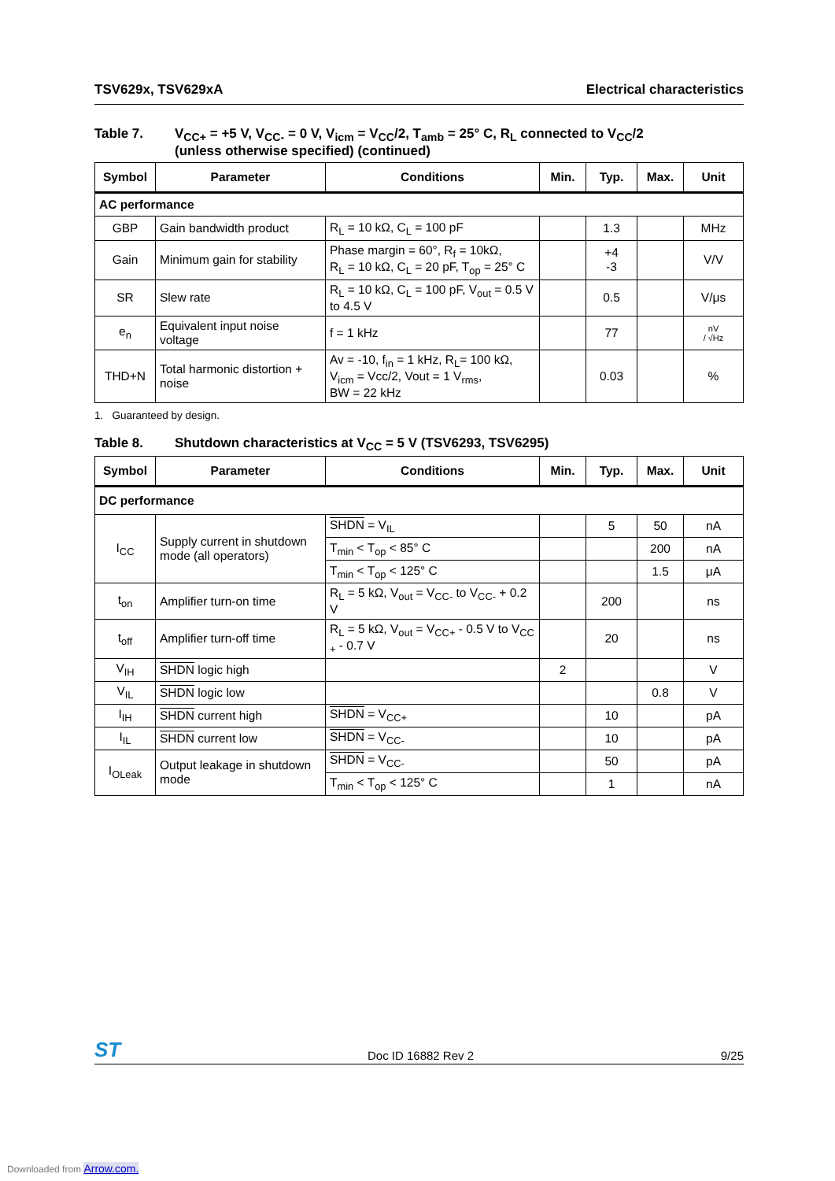TSV629x, TSV629xA Electrical characteristics
Table 7. V<sub>CC+</sub> = +5 V, V<sub>CC-</sub> = 0 V, V<sub>icm</sub> = V<sub>CC</sub>/2, T<sub>amb</sub> = 25° C, R<sub>L</sub> connected to V<sub>CC</sub>/2
(unless otherwise specified) (continued)
| Symbol | Parameter | Conditions | Min. | Typ. | Max. | Unit |
| --- | --- | --- | --- | --- | --- | --- |
| AC performance | | | | | | |
| GBP | Gain bandwidth product | R<sub>L</sub> = 10 kΩ, C<sub>L</sub> = 100 pF | | 1.3 | | MHz |
| Gain | Minimum gain for stability | Phase margin = 60°, R<sub>f</sub> = 10kΩ, R<sub>L</sub> = 10 kΩ, C<sub>L</sub> = 20 pF, T<sub>op</sub> = 25° C | | +4 -3 | | V/V |
| SR | Slew rate | R<sub>L</sub> = 10 kΩ, C<sub>L</sub> = 100 pF, V<sub>out</sub> = 0.5 V to 4.5 V | | 0.5 | | V/μs |
| e<sub>n</sub> | Equivalent input noise voltage | f = 1 kHz | | 77 | | nV / √Hz |
| THD+N | Total harmonic distortion + noise | Av = -10, f<sub>in</sub> = 1 kHz, R<sub>L</sub>= 100 kΩ, V<sub>icm</sub> = Vcc/2, Vout = 1 V<sub>rms</sub>, BW = 22 kHz | | 0.03 | | % |
1. Guaranteed by design.
Table 8. Shutdown characteristics at V<sub>CC</sub> = 5 V (TSV6293, TSV6295)
| Symbol | Parameter | Conditions | Min. | Typ. | Max. | Unit |
| --- | --- | --- | --- | --- | --- | --- |
| DC performance | | | | | | |
| I<sub>CC</sub> | Supply current in shutdown mode (all operators) | SHDN = V<sub>IL</sub> | | 5 | 50 | nA |
| | | T<sub>min</sub> < T<sub>op</sub> < 85° C | | | 200 | nA |
| | | T<sub>min</sub> < T<sub>op</sub> < 125° C | | | 1.5 | μA |
| t<sub>on</sub> | Amplifier turn-on time | R<sub>L</sub> = 5 kΩ, V<sub>out</sub> = V<sub>CC-</sub> to V<sub>CC-</sub> + 0.2 V | | 200 | | ns |
| t<sub>off</sub> | Amplifier turn-off time | R<sub>L</sub> = 5 kΩ, V<sub>out</sub> = V<sub>CC+</sub> - 0.5 V to V<sub>CC +</sub> - 0.7 V | | 20 | | ns |
| V<sub>IH</sub> | SHDN logic high | | 2 | | | V |
| V<sub>IL</sub> | SHDN logic low | | | | 0.8 | V |
| I<sub>IH</sub> | SHDN current high | SHDN = V<sub>CC+</sub> | | 10 | | pA |
| I<sub>IL</sub> | SHDN current low | SHDN = V<sub>CC-</sub> | | 10 | | pA |
| I<sub>OLeak</sub> | Output leakage in shutdown mode | SHDN = V<sub>CC-</sub> | | 50 | | pA |
| | | T<sub>min</sub> < T<sub>op</sub> < 125° C | | 1 | | nA |
ST Doc ID 16882 Rev 2 9/25
Downloaded from Arrow.com.